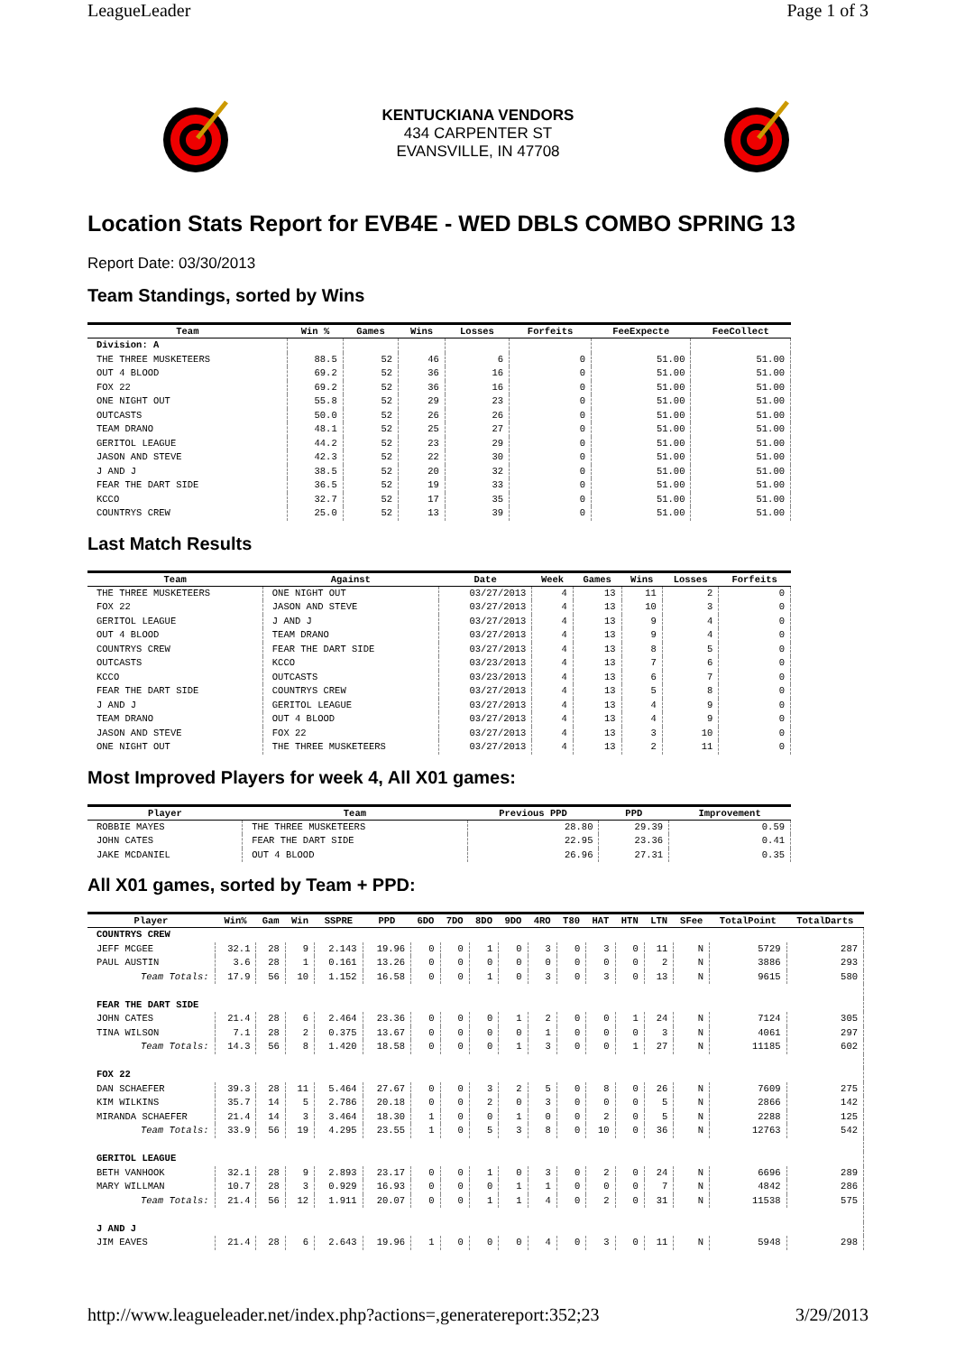LeagueLeader Page 1 of 3
KENTUCKIANA VENDORS
434 CARPENTER ST
EVANSVILLE, IN 47708
Location Stats Report for EVB4E - WED DBLS COMBO SPRING 13
Report Date: 03/30/2013
Team Standings, sorted by Wins
| Team | Win % | Games | Wins | Losses | Forfeits | FeeExpecte | FeeCollect |
| --- | --- | --- | --- | --- | --- | --- | --- |
| Division: A | | | | | | | |
| THE THREE MUSKETEERS | 88.5 | 52 | 46 | 6 | 0 | 51.00 | 51.00 |
| OUT 4 BLOOD | 69.2 | 52 | 36 | 16 | 0 | 51.00 | 51.00 |
| FOX 22 | 69.2 | 52 | 36 | 16 | 0 | 51.00 | 51.00 |
| ONE NIGHT OUT | 55.8 | 52 | 29 | 23 | 0 | 51.00 | 51.00 |
| OUTCASTS | 50.0 | 52 | 26 | 26 | 0 | 51.00 | 51.00 |
| TEAM DRANO | 48.1 | 52 | 25 | 27 | 0 | 51.00 | 51.00 |
| GERITOL LEAGUE | 44.2 | 52 | 23 | 29 | 0 | 51.00 | 51.00 |
| JASON AND STEVE | 42.3 | 52 | 22 | 30 | 0 | 51.00 | 51.00 |
| J AND J | 38.5 | 52 | 20 | 32 | 0 | 51.00 | 51.00 |
| FEAR THE DART SIDE | 36.5 | 52 | 19 | 33 | 0 | 51.00 | 51.00 |
| KCCO | 32.7 | 52 | 17 | 35 | 0 | 51.00 | 51.00 |
| COUNTRYS CREW | 25.0 | 52 | 13 | 39 | 0 | 51.00 | 51.00 |
Last Match Results
| Team | Against | Date | Week | Games | Wins | Losses | Forfeits |
| --- | --- | --- | --- | --- | --- | --- | --- |
| THE THREE MUSKETEERS | ONE NIGHT OUT | 03/27/2013 | 4 | 13 | 11 | 2 | 0 |
| FOX 22 | JASON AND STEVE | 03/27/2013 | 4 | 13 | 10 | 3 | 0 |
| GERITOL LEAGUE | J AND J | 03/27/2013 | 4 | 13 | 9 | 4 | 0 |
| OUT 4 BLOOD | TEAM DRANO | 03/27/2013 | 4 | 13 | 9 | 4 | 0 |
| COUNTRYS CREW | FEAR THE DART SIDE | 03/27/2013 | 4 | 13 | 8 | 5 | 0 |
| OUTCASTS | KCCO | 03/23/2013 | 4 | 13 | 7 | 6 | 0 |
| KCCO | OUTCASTS | 03/23/2013 | 4 | 13 | 6 | 7 | 0 |
| FEAR THE DART SIDE | COUNTRYS CREW | 03/27/2013 | 4 | 13 | 5 | 8 | 0 |
| J AND J | GERITOL LEAGUE | 03/27/2013 | 4 | 13 | 4 | 9 | 0 |
| TEAM DRANO | OUT 4 BLOOD | 03/27/2013 | 4 | 13 | 4 | 9 | 0 |
| JASON AND STEVE | FOX 22 | 03/27/2013 | 4 | 13 | 3 | 10 | 0 |
| ONE NIGHT OUT | THE THREE MUSKETEERS | 03/27/2013 | 4 | 13 | 2 | 11 | 0 |
Most Improved Players for week 4, All X01 games:
| Player | Team | Previous PPD | PPD | Improvement |
| --- | --- | --- | --- | --- |
| ROBBIE MAYES | THE THREE MUSKETEERS | 28.80 | 29.39 | 0.59 |
| JOHN CATES | FEAR THE DART SIDE | 22.95 | 23.36 | 0.41 |
| JAKE MCDANIEL | OUT 4 BLOOD | 26.96 | 27.31 | 0.35 |
All X01 games, sorted by Team + PPD:
| Player | Win% | Gam | Win | SSPRE | PPD | 6DO | 7DO | 8DO | 9DO | 4RO | T80 | HAT | HTN | LTN | SFee | TotalPoint | TotalDarts |
| --- | --- | --- | --- | --- | --- | --- | --- | --- | --- | --- | --- | --- | --- | --- | --- | --- | --- |
| COUNTRYS CREW | | | | | | | | | | | | | | | | | |
| JEFF MCGEE | 32.1 | 28 | 9 | 2.143 | 19.96 | 0 | 0 | 1 | 0 | 3 | 0 | 3 | 0 | 11 | N | 5729 | 287 |
| PAUL AUSTIN | 3.6 | 28 | 1 | 0.161 | 13.26 | 0 | 0 | 0 | 0 | 0 | 0 | 0 | 0 | 2 | N | 3886 | 293 |
| Team Totals: | 17.9 | 56 | 10 | 1.152 | 16.58 | 0 | 0 | 1 | 0 | 3 | 0 | 3 | 0 | 13 | N | 9615 | 580 |
| FEAR THE DART SIDE | | | | | | | | | | | | | | | | | |
| JOHN CATES | 21.4 | 28 | 6 | 2.464 | 23.36 | 0 | 0 | 0 | 1 | 2 | 0 | 0 | 1 | 24 | N | 7124 | 305 |
| TINA WILSON | 7.1 | 28 | 2 | 0.375 | 13.67 | 0 | 0 | 0 | 0 | 1 | 0 | 0 | 0 | 3 | N | 4061 | 297 |
| Team Totals: | 14.3 | 56 | 8 | 1.420 | 18.58 | 0 | 0 | 0 | 1 | 3 | 0 | 0 | 1 | 27 | N | 11185 | 602 |
| FOX 22 | | | | | | | | | | | | | | | | | |
| DAN SCHAEFER | 39.3 | 28 | 11 | 5.464 | 27.67 | 0 | 0 | 3 | 2 | 5 | 0 | 8 | 0 | 26 | N | 7609 | 275 |
| KIM WILKINS | 35.7 | 14 | 5 | 2.786 | 20.18 | 0 | 0 | 2 | 0 | 3 | 0 | 0 | 0 | 5 | N | 2866 | 142 |
| MIRANDA SCHAEFER | 21.4 | 14 | 3 | 3.464 | 18.30 | 1 | 0 | 0 | 1 | 0 | 0 | 2 | 0 | 5 | N | 2288 | 125 |
| Team Totals: | 33.9 | 56 | 19 | 4.295 | 23.55 | 1 | 0 | 5 | 3 | 8 | 0 | 10 | 0 | 36 | N | 12763 | 542 |
| GERITOL LEAGUE | | | | | | | | | | | | | | | | | |
| BETH VANHOOK | 32.1 | 28 | 9 | 2.893 | 23.17 | 0 | 0 | 1 | 0 | 3 | 0 | 2 | 0 | 24 | N | 6696 | 289 |
| MARY WILLMAN | 10.7 | 28 | 3 | 0.929 | 16.93 | 0 | 0 | 0 | 1 | 1 | 0 | 0 | 0 | 7 | N | 4842 | 286 |
| Team Totals: | 21.4 | 56 | 12 | 1.911 | 20.07 | 0 | 0 | 1 | 1 | 4 | 0 | 2 | 0 | 31 | N | 11538 | 575 |
| J AND J | | | | | | | | | | | | | | | | | |
| JIM EAVES | 21.4 | 28 | 6 | 2.643 | 19.96 | 1 | 0 | 0 | 0 | 4 | 0 | 3 | 0 | 11 | N | 5948 | 298 |
http://www.leagueleader.net/index.php?actions=,generatereport:352;23 3/29/2013